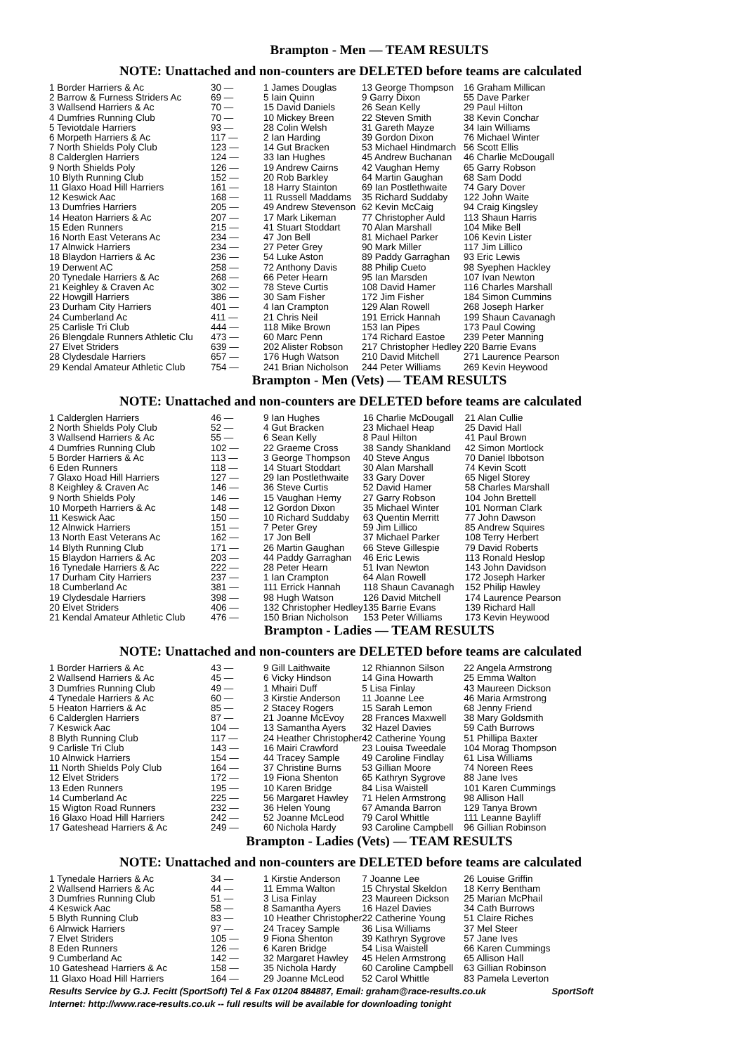Brampton - Men — TEAM RESULTS
NOTE: Unattached and non-counters are DELETED before teams are calculated
| 1 Border Harriers & Ac | 30 — | 1 James Douglas | 13 George Thompson | 16 Graham Millican |
| 2 Barrow & Furness Striders Ac | 69 — | 5 Iain Quinn | 9 Garry Dixon | 55 Dave Parker |
| 3 Wallsend Harriers & Ac | 70 — | 15 David Daniels | 26 Sean Kelly | 29 Paul Hilton |
| 4 Dumfries Running Club | 70 — | 10 Mickey Breen | 22 Steven Smith | 38 Kevin Conchar |
| 5 Teviotdale Harriers | 93 — | 28 Colin Welsh | 31 Gareth Mayze | 34 Iain Williams |
| 6 Morpeth Harriers & Ac | 117 — | 2 Ian Harding | 39 Gordon Dixon | 76 Michael Winter |
| 7 North Shields Poly Club | 123 — | 14 Gut Bracken | 53 Michael Hindmarch | 56 Scott Ellis |
| 8 Calderglen Harriers | 124 — | 33 Ian Hughes | 45 Andrew Buchanan | 46 Charlie McDougall |
| 9 North Shields Poly | 126 — | 19 Andrew Cairns | 42 Vaughan Hemy | 65 Garry Robson |
| 10 Blyth Running Club | 152 — | 20 Rob Barkley | 64 Martin Gaughan | 68 Sam Dodd |
| 11 Glaxo Hoad Hill Harriers | 161 — | 18 Harry Stainton | 69 Ian Postlethwaite | 74 Gary Dover |
| 12 Keswick Aac | 168 — | 11 Russell Maddams | 35 Richard Suddaby | 122 John Waite |
| 13 Dumfries Harriers | 205 — | 49 Andrew Stevenson | 62 Kevin McCaig | 94 Craig Kingsley |
| 14 Heaton Harriers & Ac | 207 — | 17 Mark Likeman | 77 Christopher Auld | 113 Shaun Harris |
| 15 Eden Runners | 215 — | 41 Stuart Stoddart | 70 Alan Marshall | 104 Mike Bell |
| 16 North East Veterans Ac | 234 — | 47 Jon Bell | 81 Michael Parker | 106 Kevin Lister |
| 17 Alnwick Harriers | 234 — | 27 Peter Grey | 90 Mark Miller | 117 Jim Lillico |
| 18 Blaydon Harriers & Ac | 236 — | 54 Luke Aston | 89 Paddy Garraghan | 93 Eric Lewis |
| 19 Derwent AC | 258 — | 72 Anthony Davis | 88 Philip Cueto | 98 Syephen Hackley |
| 20 Tynedale Harriers & Ac | 268 — | 66 Peter Hearn | 95 Ian Marsden | 107 Ivan Newton |
| 21 Keighley & Craven Ac | 302 — | 78 Steve Curtis | 108 David Hamer | 116 Charles Marshall |
| 22 Howgill Harriers | 386 — | 30 Sam Fisher | 172 Jim Fisher | 184 Simon Cummins |
| 23 Durham City Harriers | 401 — | 4 Ian Crampton | 129 Alan Rowell | 268 Joseph Harker |
| 24 Cumberland Ac | 411 — | 21 Chris Neil | 191 Errick Hannah | 199 Shaun Cavanagh |
| 25 Carlisle Tri Club | 444 — | 118 Mike Brown | 153 Ian Pipes | 173 Paul Cowing |
| 26 Blengdale Runners Athletic Clu | 473 — | 60 Marc Penn | 174 Richard Eastoe | 239 Peter Manning |
| 27 Elvet Striders | 639 — | 202 Alister Robson | 217 Christopher Hedley | 220 Barrie Evans |
| 28 Clydesdale Harriers | 657 — | 176 Hugh Watson | 210 David Mitchell | 271 Laurence Pearson |
| 29 Kendal Amateur Athletic Club | 754 — | 241 Brian Nicholson | 244 Peter Williams | 269 Kevin Heywood |
Brampton - Men (Vets) — TEAM RESULTS
NOTE: Unattached and non-counters are DELETED before teams are calculated
| 1 Calderglen Harriers | 46 — | 9 Ian Hughes | 16 Charlie McDougall | 21 Alan Cullie |
| 2 North Shields Poly Club | 52 — | 4 Gut Bracken | 23 Michael Heap | 25 David Hall |
| 3 Wallsend Harriers & Ac | 55 — | 6 Sean Kelly | 8 Paul Hilton | 41 Paul Brown |
| 4 Dumfries Running Club | 102 — | 22 Graeme Cross | 38 Sandy Shankland | 42 Simon Mortlock |
| 5 Border Harriers & Ac | 113 — | 3 George Thompson | 40 Steve Angus | 70 Daniel Ibbotson |
| 6 Eden Runners | 118 — | 14 Stuart Stoddart | 30 Alan Marshall | 74 Kevin Scott |
| 7 Glaxo Hoad Hill Harriers | 127 — | 29 Ian Postlethwaite | 33 Gary Dover | 65 Nigel Storey |
| 8 Keighley & Craven Ac | 146 — | 36 Steve Curtis | 52 David Hamer | 58 Charles Marshall |
| 9 North Shields Poly | 146 — | 15 Vaughan Hemy | 27 Garry Robson | 104 John Brettell |
| 10 Morpeth Harriers & Ac | 148 — | 12 Gordon Dixon | 35 Michael Winter | 101 Norman Clark |
| 11 Keswick Aac | 150 — | 10 Richard Suddaby | 63 Quentin Merritt | 77 John Dawson |
| 12 Alnwick Harriers | 151 — | 7 Peter Grey | 59 Jim Lillico | 85 Andrew Squires |
| 13 North East Veterans Ac | 162 — | 17 Jon Bell | 37 Michael Parker | 108 Terry Herbert |
| 14 Blyth Running Club | 171 — | 26 Martin Gaughan | 66 Steve Gillespie | 79 David Roberts |
| 15 Blaydon Harriers & Ac | 203 — | 44 Paddy Garraghan | 46 Eric Lewis | 113 Ronald Heslop |
| 16 Tynedale Harriers & Ac | 222 — | 28 Peter Hearn | 51 Ivan Newton | 143 John Davidson |
| 17 Durham City Harriers | 237 — | 1 Ian Crampton | 64 Alan Rowell | 172 Joseph Harker |
| 18 Cumberland Ac | 381 — | 111 Errick Hannah | 118 Shaun Cavanagh | 152 Philip Hawley |
| 19 Clydesdale Harriers | 398 — | 98 Hugh Watson | 126 David Mitchell | 174 Laurence Pearson |
| 20 Elvet Striders | 406 — | 132 Christopher Hedley | 135 Barrie Evans | 139 Richard Hall |
| 21 Kendal Amateur Athletic Club | 476 — | 150 Brian Nicholson | 153 Peter Williams | 173 Kevin Heywood |
Brampton - Ladies — TEAM RESULTS
NOTE: Unattached and non-counters are DELETED before teams are calculated
| 1 Border Harriers & Ac | 43 — | 9 Gill Laithwaite | 12 Rhiannon Silson | 22 Angela Armstrong |
| 2 Wallsend Harriers & Ac | 45 — | 6 Vicky Hindson | 14 Gina Howarth | 25 Emma Walton |
| 3 Dumfries Running Club | 49 — | 1 Mhairi Duff | 5 Lisa Finlay | 43 Maureen Dickson |
| 4 Tynedale Harriers & Ac | 60 — | 3 Kirstie Anderson | 11 Joanne Lee | 46 Maria Armstrong |
| 5 Heaton Harriers & Ac | 85 — | 2 Stacey Rogers | 15 Sarah Lemon | 68 Jenny Friend |
| 6 Calderglen Harriers | 87 — | 21 Joanne McEvoy | 28 Frances Maxwell | 38 Mary Goldsmith |
| 7 Keswick Aac | 104 — | 13 Samantha Ayers | 32 Hazel Davies | 59 Cath Burrows |
| 8 Blyth Running Club | 117 — | 24 Heather Christopher | 42 Catherine Young | 51 Phillipa Baxter |
| 9 Carlisle Tri Club | 143 — | 16 Mairi Crawford | 23 Louisa Tweedale | 104 Morag Thompson |
| 10 Alnwick Harriers | 154 — | 44 Tracey Sample | 49 Caroline Findlay | 61 Lisa Williams |
| 11 North Shields Poly Club | 164 — | 37 Christine Burns | 53 Gillian Moore | 74 Noreen Rees |
| 12 Elvet Striders | 172 — | 19 Fiona Shenton | 65 Kathryn Sygrove | 88 Jane Ives |
| 13 Eden Runners | 195 — | 10 Karen Bridge | 84 Lisa Waistell | 101 Karen Cummings |
| 14 Cumberland Ac | 225 — | 56 Margaret Hawley | 71 Helen Armstrong | 98 Allison Hall |
| 15 Wigton Road Runners | 232 — | 36 Helen Young | 67 Amanda Barron | 129 Tanya Brown |
| 16 Glaxo Hoad Hill Harriers | 242 — | 52 Joanne McLeod | 79 Carol Whittle | 111 Leanne Bayliff |
| 17 Gateshead Harriers & Ac | 249 — | 60 Nichola Hardy | 93 Caroline Campbell | 96 Gillian Robinson |
Brampton - Ladies (Vets) — TEAM RESULTS
NOTE: Unattached and non-counters are DELETED before teams are calculated
| 1 Tynedale Harriers & Ac | 34 — | 1 Kirstie Anderson | 7 Joanne Lee | 26 Louise Griffin |
| 2 Wallsend Harriers & Ac | 44 — | 11 Emma Walton | 15 Chrystal Skeldon | 18 Kerry Bentham |
| 3 Dumfries Running Club | 51 — | 3 Lisa Finlay | 23 Maureen Dickson | 25 Marian McPhail |
| 4 Keswick Aac | 58 — | 8 Samantha Ayers | 16 Hazel Davies | 34 Cath Burrows |
| 5 Blyth Running Club | 83 — | 10 Heather Christopher | 22 Catherine Young | 51 Claire Riches |
| 6 Alnwick Harriers | 97 — | 24 Tracey Sample | 36 Lisa Williams | 37 Mel Steer |
| 7 Elvet Striders | 105 — | 9 Fiona Shenton | 39 Kathryn Sygrove | 57 Jane Ives |
| 8 Eden Runners | 126 — | 6 Karen Bridge | 54 Lisa Waistell | 66 Karen Cummings |
| 9 Cumberland Ac | 142 — | 32 Margaret Hawley | 45 Helen Armstrong | 65 Allison Hall |
| 10 Gateshead Harriers & Ac | 158 — | 35 Nichola Hardy | 60 Caroline Campbell | 63 Gillian Robinson |
| 11 Glaxo Hoad Hill Harriers | 164 — | 29 Joanne McLeod | 52 Carol Whittle | 83 Pamela Leverton |
Results Service by G.J. Fecitt (SportSoft) Tel & Fax 01204 884887, Email: graham@race-results.co.uk SportSoft
Internet: http://www.race-results.co.uk -- full results will be available for downloading tonight